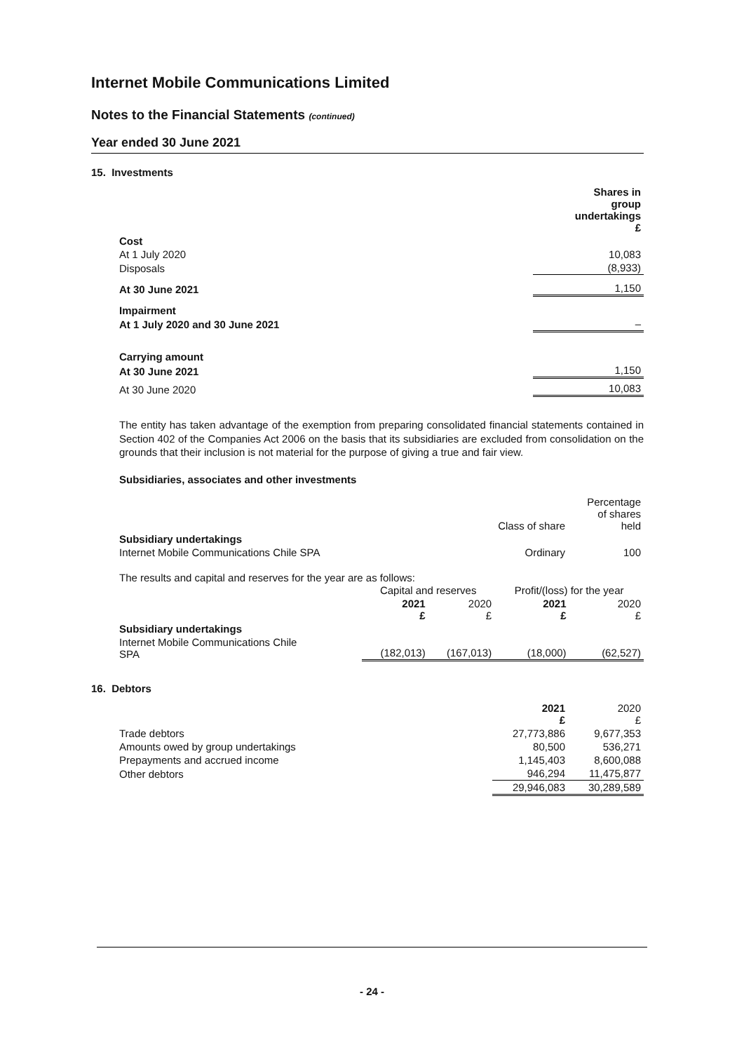Internet Mobile Communications Limited
Notes to the Financial Statements (continued)
Year ended 30 June 2021
15. Investments
| | Shares in group undertakings £ |
| Cost | |
| At 1 July 2020 | 10,083 |
| Disposals | (8,933) |
| At 30 June 2021 | 1,150 |
| Impairment | |
| At 1 July 2020 and 30 June 2021 | – |
| Carrying amount | |
| At 30 June 2021 | 1,150 |
| At 30 June 2020 | 10,083 |
The entity has taken advantage of the exemption from preparing consolidated financial statements contained in Section 402 of the Companies Act 2006 on the basis that its subsidiaries are excluded from consolidation on the grounds that their inclusion is not material for the purpose of giving a true and fair view.
Subsidiaries, associates and other investments
| | Class of share | Percentage of shares held |
| Subsidiary undertakings | | |
| Internet Mobile Communications Chile SPA | Ordinary | 100 |
The results and capital and reserves for the year are as follows:
| | Capital and reserves | | Profit/(loss) for the year | |
| | 2021 £ | 2020 £ | 2021 £ | 2020 £ |
| Subsidiary undertakings | | | | |
| Internet Mobile Communications Chile SPA | (182,013) | (167,013) | (18,000) | (62,527) |
16. Debtors
| | 2021 £ | 2020 £ |
| Trade debtors | 27,773,886 | 9,677,353 |
| Amounts owed by group undertakings | 80,500 | 536,271 |
| Prepayments and accrued income | 1,145,403 | 8,600,088 |
| Other debtors | 946,294 | 11,475,877 |
| | 29,946,083 | 30,289,589 |
- 24 -